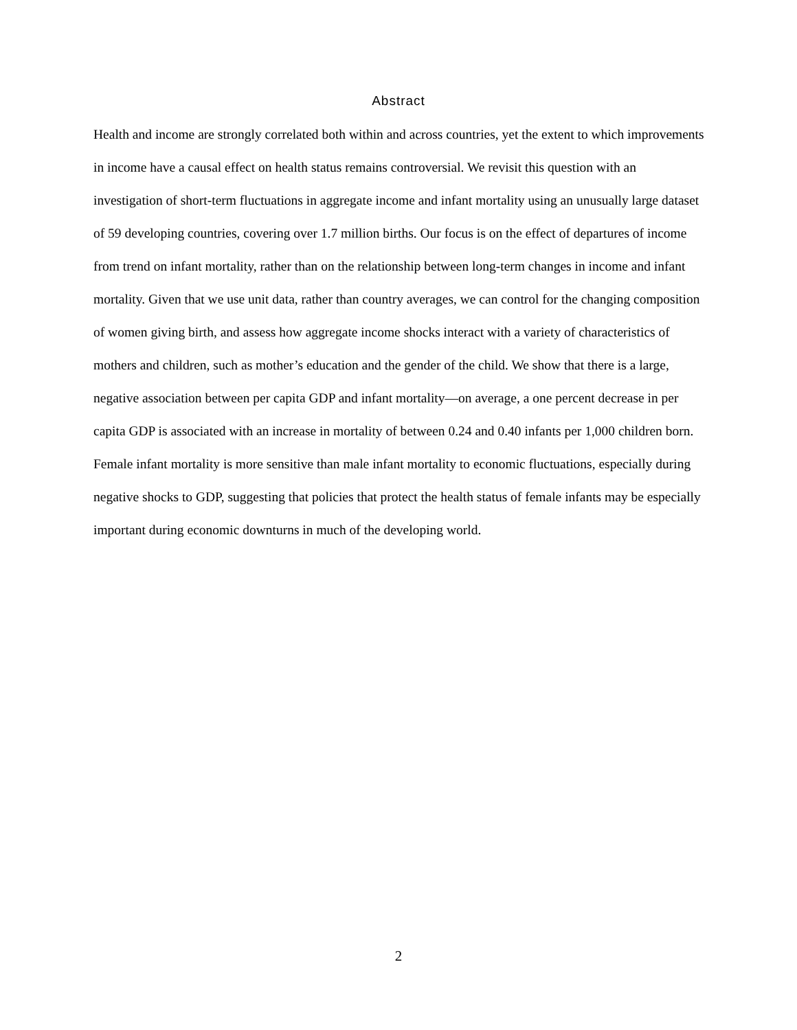Abstract
Health and income are strongly correlated both within and across countries, yet the extent to which improvements in income have a causal effect on health status remains controversial. We revisit this question with an investigation of short-term fluctuations in aggregate income and infant mortality using an unusually large dataset of 59 developing countries, covering over 1.7 million births. Our focus is on the effect of departures of income from trend on infant mortality, rather than on the relationship between long-term changes in income and infant mortality. Given that we use unit data, rather than country averages, we can control for the changing composition of women giving birth, and assess how aggregate income shocks interact with a variety of characteristics of mothers and children, such as mother’s education and the gender of the child. We show that there is a large, negative association between per capita GDP and infant mortality—on average, a one percent decrease in per capita GDP is associated with an increase in mortality of between 0.24 and 0.40 infants per 1,000 children born. Female infant mortality is more sensitive than male infant mortality to economic fluctuations, especially during negative shocks to GDP, suggesting that policies that protect the health status of female infants may be especially important during economic downturns in much of the developing world.
2